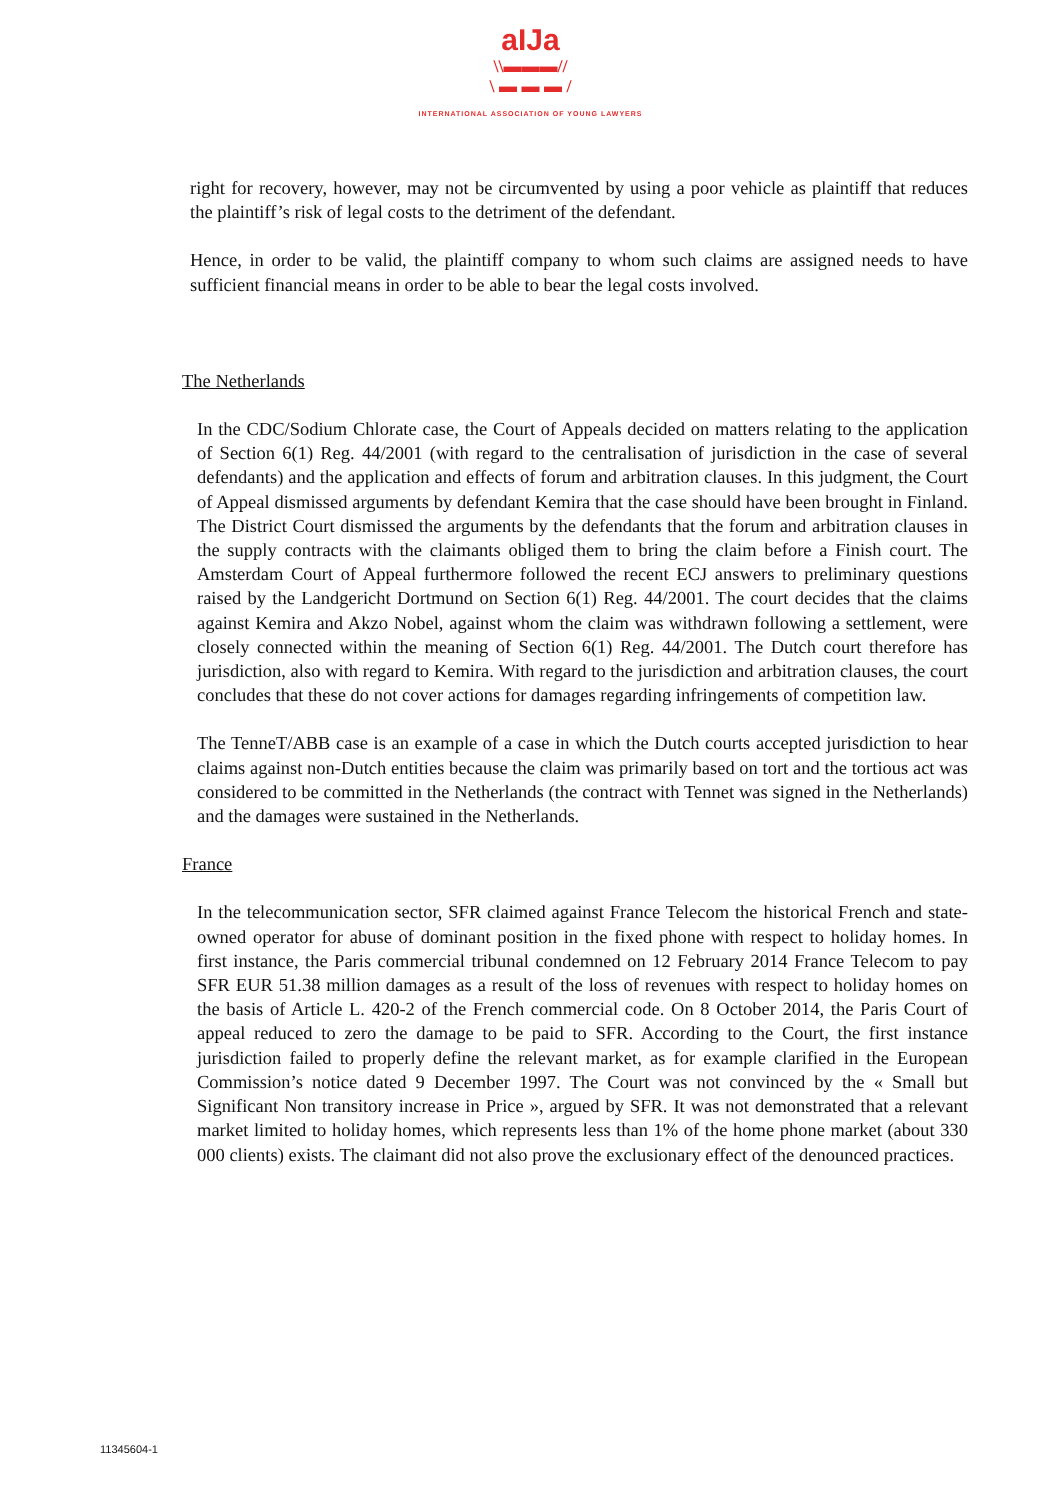aIJa
\\▬▬▬//
\ ▬ ▬ ▬ /
INTERNATIONAL ASSOCIATION OF YOUNG LAWYERS
right for recovery, however, may not be circumvented by using a poor vehicle as plaintiff that reduces the plaintiff’s risk of legal costs to the detriment of the defendant.
Hence, in order to be valid, the plaintiff company to whom such claims are assigned needs to have sufficient financial means in order to be able to bear the legal costs involved.
The Netherlands
In the CDC/Sodium Chlorate case, the Court of Appeals decided on matters relating to the application of Section 6(1) Reg. 44/2001 (with regard to the centralisation of jurisdiction in the case of several defendants) and the application and effects of forum and arbitration clauses. In this judgment, the Court of Appeal dismissed arguments by defendant Kemira that the case should have been brought in Finland. The District Court dismissed the arguments by the defendants that the forum and arbitration clauses in the supply contracts with the claimants obliged them to bring the claim before a Finish court. The Amsterdam Court of Appeal furthermore followed the recent ECJ answers to preliminary questions raised by the Landgericht Dortmund on Section 6(1) Reg. 44/2001. The court decides that the claims against Kemira and Akzo Nobel, against whom the claim was withdrawn following a settlement, were closely connected within the meaning of Section 6(1) Reg. 44/2001. The Dutch court therefore has jurisdiction, also with regard to Kemira. With regard to the jurisdiction and arbitration clauses, the court concludes that these do not cover actions for damages regarding infringements of competition law.
The TenneT/ABB case is an example of a case in which the Dutch courts accepted jurisdiction to hear claims against non-Dutch entities because the claim was primarily based on tort and the tortious act was considered to be committed in the Netherlands (the contract with Tennet was signed in the Netherlands) and the damages were sustained in the Netherlands.
France
In the telecommunication sector, SFR claimed against France Telecom the historical French and state-owned operator for abuse of dominant position in the fixed phone with respect to holiday homes. In first instance, the Paris commercial tribunal condemned on 12 February 2014 France Telecom to pay SFR EUR 51.38 million damages as a result of the loss of revenues with respect to holiday homes on the basis of Article L. 420-2 of the French commercial code. On 8 October 2014, the Paris Court of appeal reduced to zero the damage to be paid to SFR. According to the Court, the first instance jurisdiction failed to properly define the relevant market, as for example clarified in the European Commission’s notice dated 9 December 1997. The Court was not convinced by the « Small but Significant Non transitory increase in Price », argued by SFR. It was not demonstrated that a relevant market limited to holiday homes, which represents less than 1% of the home phone market (about 330 000 clients) exists. The claimant did not also prove the exclusionary effect of the denounced practices.
11345604-1